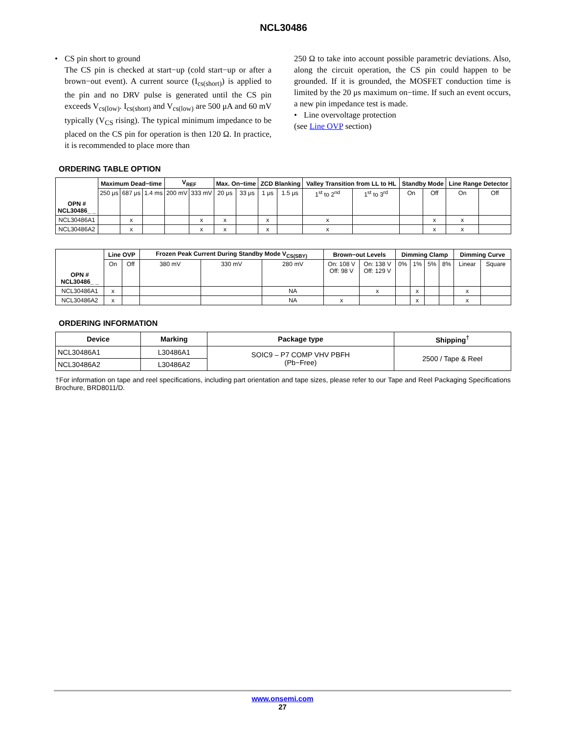NCL30486
• CS pin short to ground
The CS pin is checked at start−up (cold start−up or after a brown−out event). A current source (I<sub>cs(short)</sub>) is applied to the pin and no DRV pulse is generated until the CS pin exceeds V<sub>cs(low)</sub>. I<sub>cs(short)</sub> and V<sub>cs(low)</sub> are 500 μA and 60 mV typically (V<sub>CS</sub> rising). The typical minimum impedance to be placed on the CS pin for operation is then 120 Ω. In practice, it is recommended to place more than
250 Ω to take into account possible parametric deviations. Also, along the circuit operation, the CS pin could happen to be grounded. If it is grounded, the MOSFET conduction time is limited by the 20 μs maximum on−time. If such an event occurs, a new pin impedance test is made.
• Line overvoltage protection
(see Line OVP section)
ORDERING TABLE OPTION
| OPN # NCL30486_ _ | Maximum Dead−time | | | V<sub>REF</sub> | | Max. On−time | | ZCD Blanking | | Valley Transition from LL to HL | | Standby Mode | | Line Range Detector | |
| --- | --- | --- | --- | --- | --- | --- | --- | --- | --- | --- | --- | --- | --- | --- | --- |
| | 250 μs | 687 μs | 1.4 ms | 200 mV | 333 mV | 20 μs | 33 μs | 1 μs | 1.5 μs | 1<sup>st</sup> to 2<sup>nd</sup> | 1<sup>st</sup> to 3<sup>rd</sup> | On | Off | On | Off |
| NCL30486A1 | | x | | | x | x | | x | | x | | | x | x | |
| NCL30486A2 | | x | | | x | x | | x | | x | | | x | x | |
| OPN # NCL30486_ _ | Line OVP | | Frozen Peak Current During Standby Mode V<sub>CS(SBY)</sub> | | | Brown−out Levels | | Dimming Clamp | | | | Dimming Curve | |
| --- | --- | --- | --- | --- | --- | --- | --- | --- | --- | --- | --- | --- | --- |
| | On | Off | 380 mV | 330 mV | 280 mV | On: 108 V Off: 98 V | On: 138 V Off: 129 V | 0% | 1% | 5% | 8% | Linear | Square |
| NCL30486A1 | x | | | | NA | | x | | x | | | x | |
| NCL30486A2 | x | | | | NA | x | | | x | | | x | |
ORDERING INFORMATION
| Device | Marking | Package type | Shipping<sup>†</sup> |
| --- | --- | --- | --- |
| NCL30486A1 | L30486A1 | SOIC9 – P7 COMP VHV PBFH (Pb−Free) | 2500 / Tape & Reel |
| NCL30486A2 | L30486A2 | | |
†For information on tape and reel specifications, including part orientation and tape sizes, please refer to our Tape and Reel Packaging Specifications Brochure, BRD8011/D.
www.onsemi.com
27